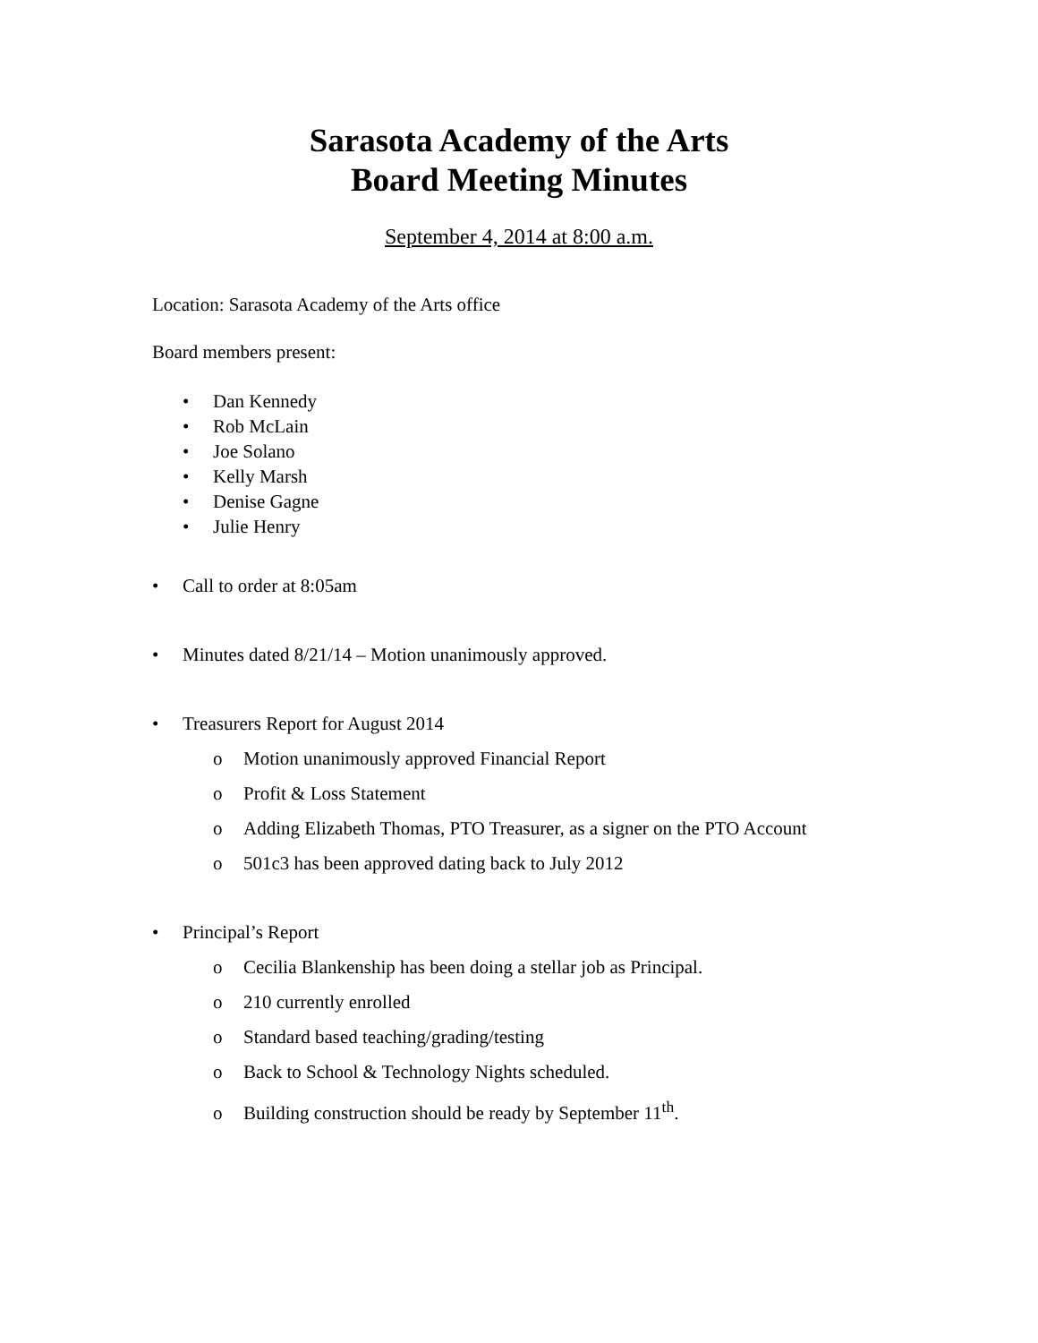Sarasota Academy of the Arts
Board Meeting Minutes
September 4, 2014 at 8:00 a.m.
Location: Sarasota Academy of the Arts office
Board members present:
• Dan Kennedy
• Rob McLain
• Joe Solano
• Kelly Marsh
• Denise Gagne
• Julie Henry
• Call to order at 8:05am
• Minutes dated 8/21/14 – Motion unanimously approved.
• Treasurers Report for August 2014
o Motion unanimously approved Financial Report
o Profit & Loss Statement
o Adding Elizabeth Thomas, PTO Treasurer, as a signer on the PTO Account
o 501c3 has been approved dating back to July 2012
• Principal’s Report
o Cecilia Blankenship has been doing a stellar job as Principal.
o 210 currently enrolled
o Standard based teaching/grading/testing
o Back to School & Technology Nights scheduled.
o Building construction should be ready by September 11<sup>th</sup>.